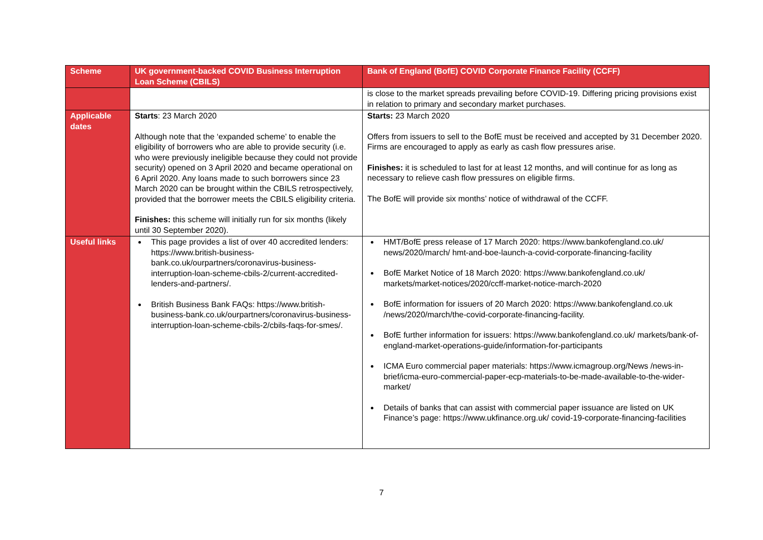| Scheme | UK government-backed COVID Business Interruption Loan Scheme (CBILS) | Bank of England (BofE) COVID Corporate Finance Facility (CCFF) |
| --- | --- | --- |
| | | is close to the market spreads prevailing before COVID-19. Differing pricing provisions exist in relation to primary and secondary market purchases. |
| Applicable dates | Starts : 23 March 2020 Although note that the ‘expanded scheme’ to enable the eligibility of borrowers who are able to provide security (i.e. who were previously ineligible because they could not provide security) opened on 3 April 2020 and became operational on 6 April 2020. Any loans made to such borrowers since 23 March 2020 can be brought within the CBILS retrospectively, provided that the borrower meets the CBILS eligibility criteria. Finishes: this scheme will initially run for six months (likely until 30 September 2020). | Starts: 23 March 2020 Offers from issuers to sell to the BofE must be received and accepted by 31 December 2020. Firms are encouraged to apply as early as cash flow pressures arise. Finishes: it is scheduled to last for at least 12 months, and will continue for as long as necessary to relieve cash flow pressures on eligible firms. The BofE will provide six months’ notice of withdrawal of the CCFF. |
| Useful links | This page provides a list of over 40 accredited lenders: https://www.british-business-bank.co.uk/ourpartners/coronavirus-business-interruption-loan-scheme-cbils-2/current-accredited-lenders-and-partners/. British Business Bank FAQs: https://www.british-business-bank.co.uk/ourpartners/coronavirus-business-interruption-loan-scheme-cbils-2/cbils-faqs-for-smes/. | HMT/BofE press release of 17 March 2020: https://www.bankofengland.co.uk/ news/2020/march/ hmt-and-boe-launch-a-covid-corporate-financing-facility BofE Market Notice of 18 March 2020: https://www.bankofengland.co.uk/ markets/market-notices/2020/ccff-market-notice-march-2020 BofE information for issuers of 20 March 2020: https://www.bankofengland.co.uk /news/2020/march/the-covid-corporate-financing-facility. BofE further information for issuers: https://www.bankofengland.co.uk/ markets/bank-of-england-market-operations-guide/information-for-participants ICMA Euro commercial paper materials: https://www.icmagroup.org/News /news-in-brief/icma-euro-commercial-paper-ecp-materials-to-be-made-available-to-the-wider-market/ Details of banks that can assist with commercial paper issuance are listed on UK Finance’s page: https://www.ukfinance.org.uk/ covid-19-corporate-financing-facilities |
7